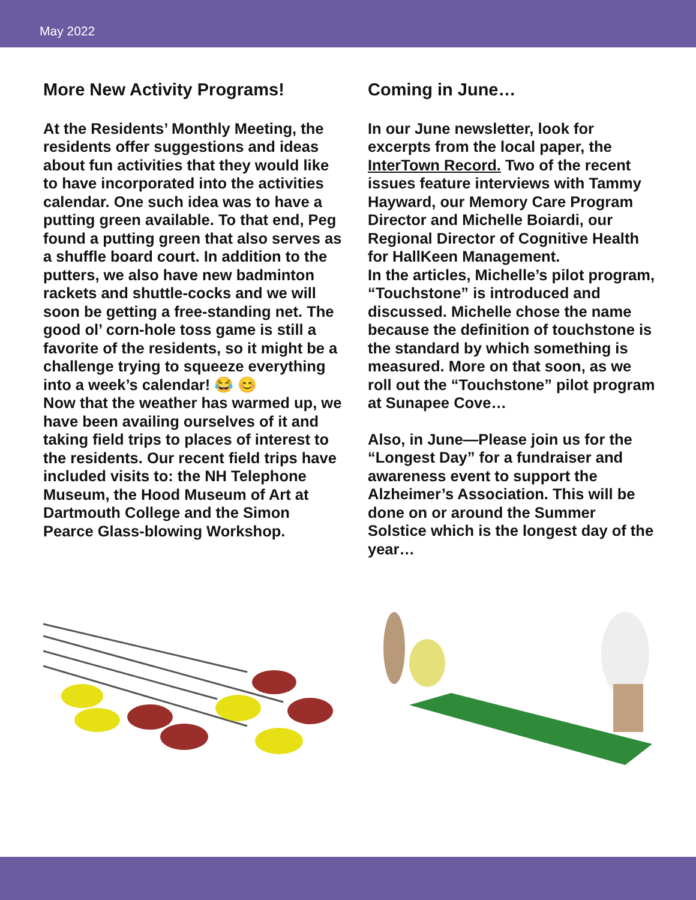May 2022
More New Activity Programs!
At the Residents’ Monthly Meeting, the residents offer suggestions and ideas about fun activities that they would like to have incorporated into the activities calendar. One such idea was to have a putting green available. To that end, Peg found a putting green that also serves as a shuffle board court. In addition to the putters, we also have new badminton rackets and shuttle-cocks and we will soon be getting a free-standing net. The good ol’ corn-hole toss game is still a favorite of the residents, so it might be a challenge trying to squeeze everything into a week’s calendar! 😂 😊
Now that the weather has warmed up, we have been availing ourselves of it and taking field trips to places of interest to the residents. Our recent field trips have included visits to: the NH Telephone Museum, the Hood Museum of Art at Dartmouth College and the Simon Pearce Glass-blowing Workshop.
Coming in June…
In our June newsletter, look for excerpts from the local paper, the InterTown Record. Two of the recent issues feature interviews with Tammy Hayward, our Memory Care Program Director and Michelle Boiardi, our Regional Director of Cognitive Health for HallKeen Management.
In the articles, Michelle’s pilot program, “Touchstone” is introduced and discussed. Michelle chose the name because the definition of touchstone is the standard by which something is measured. More on that soon, as we roll out the “Touchstone” pilot program at Sunapee Cove…
Also, in June—Please join us for the “Longest Day” for a fundraiser and awareness event to support the Alzheimer’s Association. This will be done on or around the Summer Solstice which is the longest day of the year…